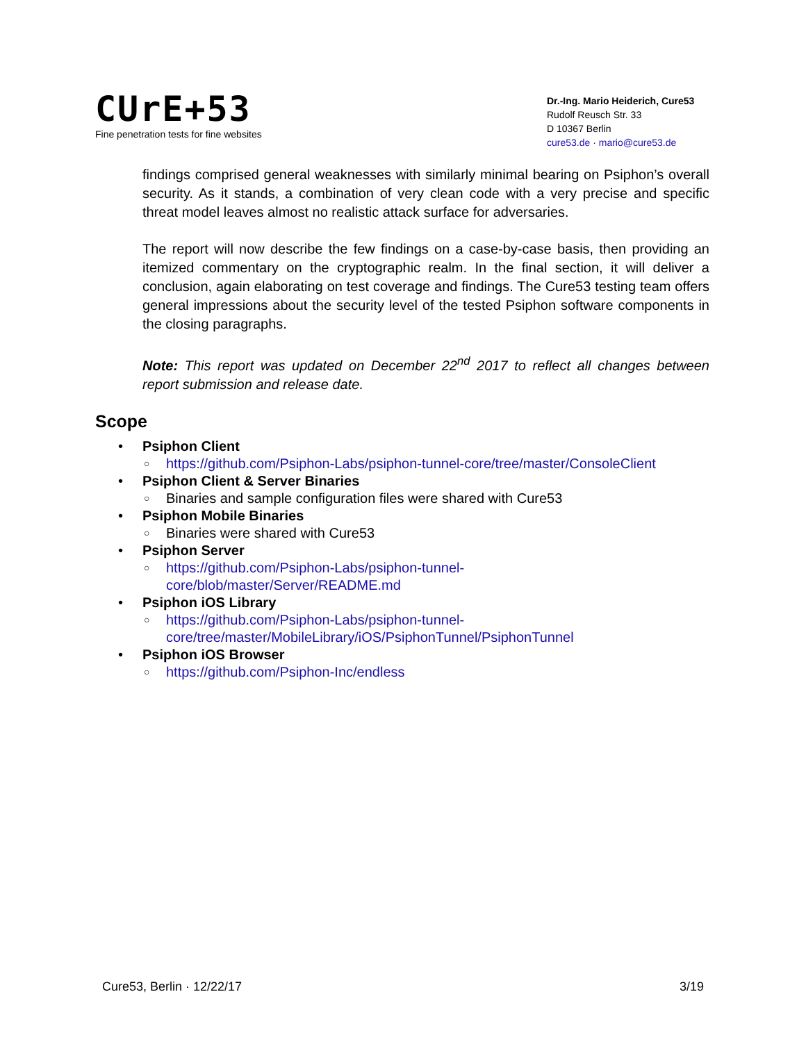CUrE+53
Fine penetration tests for fine websites
Dr.-Ing. Mario Heiderich, Cure53
Rudolf Reusch Str. 33
D 10367 Berlin
cure53.de · mario@cure53.de
findings comprised general weaknesses with similarly minimal bearing on Psiphon’s overall security. As it stands, a combination of very clean code with a very precise and specific threat model leaves almost no realistic attack surface for adversaries.
The report will now describe the few findings on a case-by-case basis, then providing an itemized commentary on the cryptographic realm. In the final section, it will deliver a conclusion, again elaborating on test coverage and findings. The Cure53 testing team offers general impressions about the security level of the tested Psiphon software components in the closing paragraphs.
Note: This report was updated on December 22<sup>nd</sup> 2017 to reflect all changes between report submission and release date.
Scope
• Psiphon Client
○ https://github.com/Psiphon-Labs/psiphon-tunnel-core/tree/master/ConsoleClient
• Psiphon Client & Server Binaries
○ Binaries and sample configuration files were shared with Cure53
• Psiphon Mobile Binaries
○ Binaries were shared with Cure53
• Psiphon Server
○ https://github.com/Psiphon-Labs/psiphon-tunnel-
core/blob/master/Server/README.md
• Psiphon iOS Library
○ https://github.com/Psiphon-Labs/psiphon-tunnel-
core/tree/master/MobileLibrary/iOS/PsiphonTunnel/PsiphonTunnel
• Psiphon iOS Browser
○ https://github.com/Psiphon-Inc/endless
Cure53, Berlin · 12/22/17 3/19